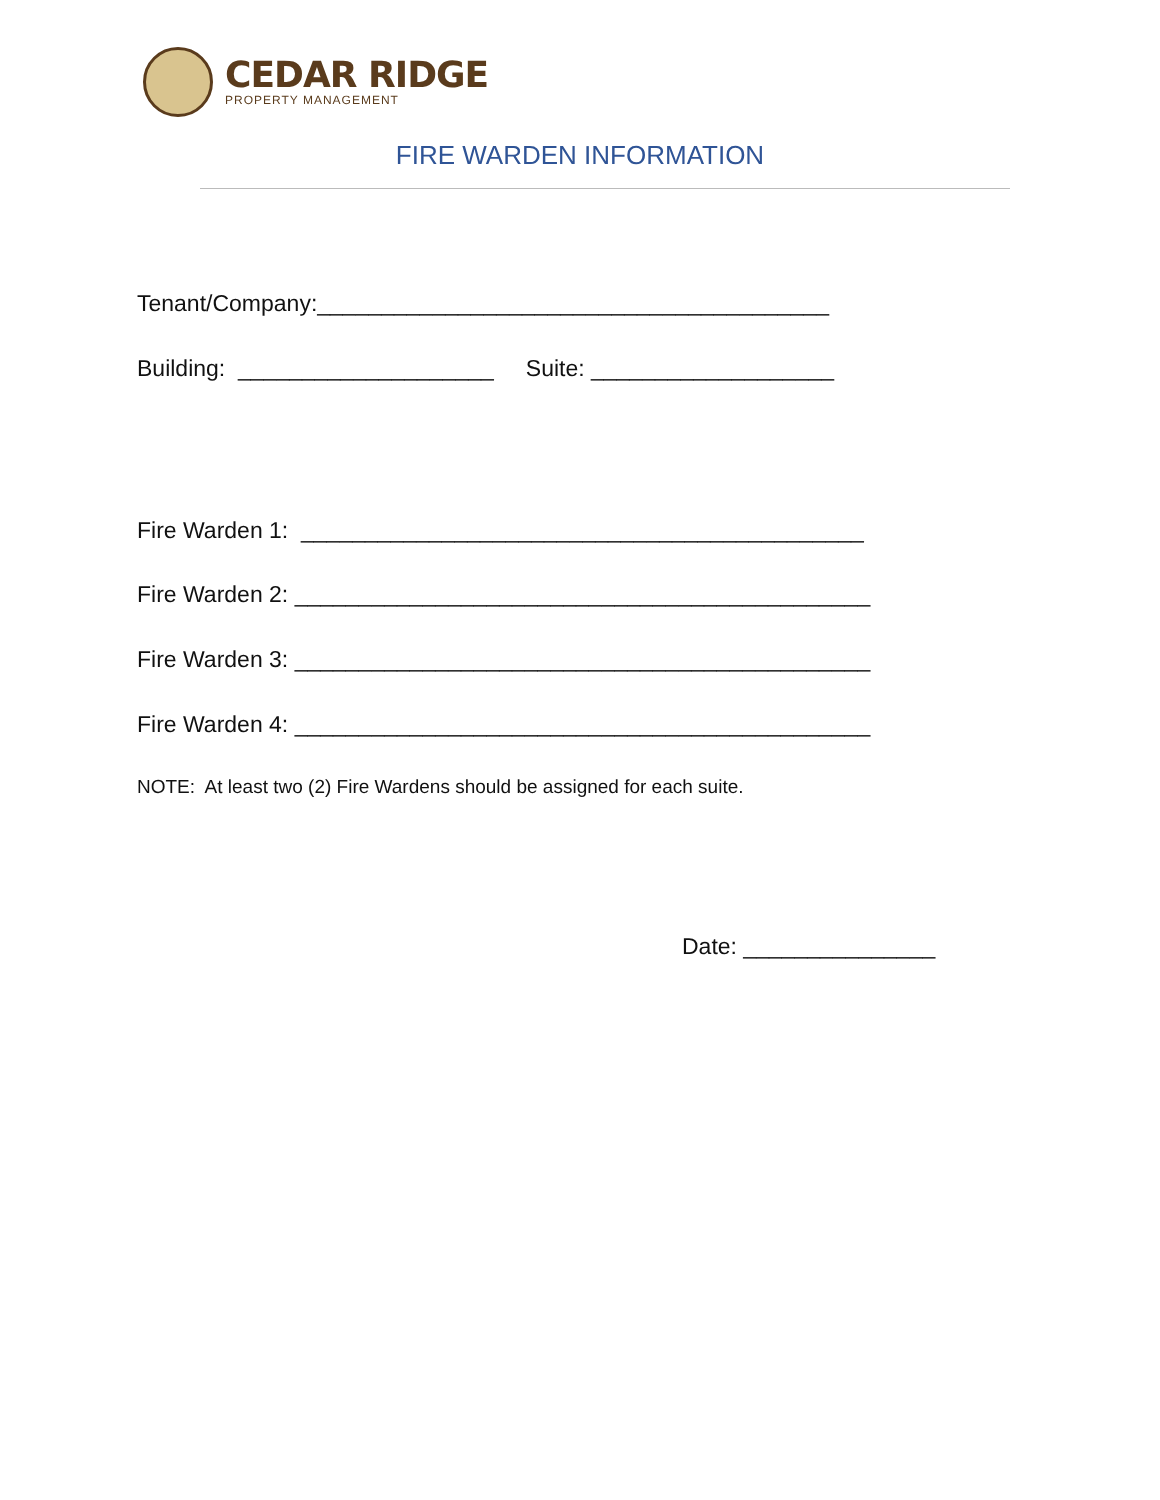CEDAR RIDGE
PROPERTY MANAGEMENT
FIRE WARDEN INFORMATION
Tenant/Company:________________________________________
Building: ____________________ Suite: ___________________
Fire Warden 1: ____________________________________________
Fire Warden 2: _____________________________________________
Fire Warden 3: _____________________________________________
Fire Warden 4: _____________________________________________
NOTE: At least two (2) Fire Wardens should be assigned for each suite.
Date: _______________